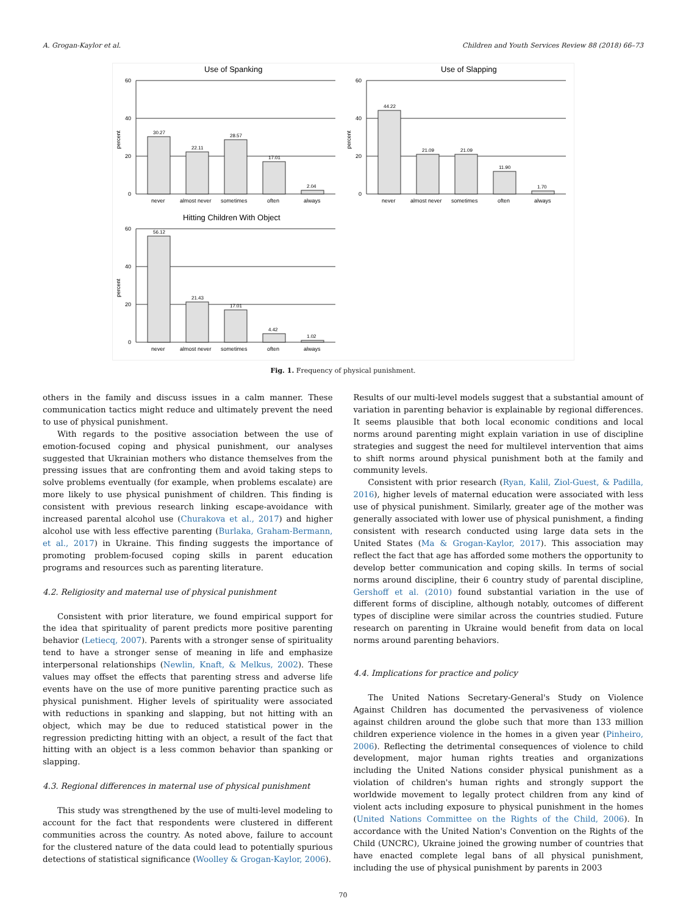A. Grogan-Kaylor et al. Children and Youth Services Review 88 (2018) 66–73
Use of Spanking
60
40
20
0
percent
30.27
22.11
28.57
17.01
2.04
never
almost never
sometimes
often
always
Use of Slapping
60
40
20
0
percent
44.22
21.09
21.09
11.90
1.70
never
almost never
sometimes
often
always
Hitting Children With Object
60
40
20
0
percent
56.12
21.43
17.01
4.42
1.02
never
almost never
sometimes
often
always
Fig. 1. Frequency of physical punishment.
others in the family and discuss issues in a calm manner. These communication tactics might reduce and ultimately prevent the need to use of physical punishment.
With regards to the positive association between the use of emotion-focused coping and physical punishment, our analyses suggested that Ukrainian mothers who distance themselves from the pressing issues that are confronting them and avoid taking steps to solve problems eventually (for example, when problems escalate) are more likely to use physical punishment of children. This finding is consistent with previous research linking escape-avoidance with increased parental alcohol use (Churakova et al., 2017) and higher alcohol use with less effective parenting (Burlaka, Graham-Bermann, et al., 2017) in Ukraine. This finding suggests the importance of promoting problem-focused coping skills in parent education programs and resources such as parenting literature.
4.2. Religiosity and maternal use of physical punishment
Consistent with prior literature, we found empirical support for the idea that spirituality of parent predicts more positive parenting behavior (Letiecq, 2007). Parents with a stronger sense of spirituality tend to have a stronger sense of meaning in life and emphasize interpersonal relationships (Newlin, Knaft, & Melkus, 2002). These values may offset the effects that parenting stress and adverse life events have on the use of more punitive parenting practice such as physical punishment. Higher levels of spirituality were associated with reductions in spanking and slapping, but not hitting with an object, which may be due to reduced statistical power in the regression predicting hitting with an object, a result of the fact that hitting with an object is a less common behavior than spanking or slapping.
4.3. Regional differences in maternal use of physical punishment
This study was strengthened by the use of multi-level modeling to account for the fact that respondents were clustered in different communities across the country. As noted above, failure to account for the clustered nature of the data could lead to potentially spurious detections of statistical significance (Woolley & Grogan-Kaylor, 2006).
Results of our multi-level models suggest that a substantial amount of variation in parenting behavior is explainable by regional differences. It seems plausible that both local economic conditions and local norms around parenting might explain variation in use of discipline strategies and suggest the need for multilevel intervention that aims to shift norms around physical punishment both at the family and community levels.
Consistent with prior research (Ryan, Kalil, Ziol-Guest, & Padilla, 2016), higher levels of maternal education were associated with less use of physical punishment. Similarly, greater age of the mother was generally associated with lower use of physical punishment, a finding consistent with research conducted using large data sets in the United States (Ma & Grogan-Kaylor, 2017). This association may reflect the fact that age has afforded some mothers the opportunity to develop better communication and coping skills. In terms of social norms around discipline, their 6 country study of parental discipline, Gershoff et al. (2010) found substantial variation in the use of different forms of discipline, although notably, outcomes of different types of discipline were similar across the countries studied. Future research on parenting in Ukraine would benefit from data on local norms around parenting behaviors.
4.4. Implications for practice and policy
The United Nations Secretary-General's Study on Violence Against Children has documented the pervasiveness of violence against children around the globe such that more than 133 million children experience violence in the homes in a given year (Pinheiro, 2006). Reflecting the detrimental consequences of violence to child development, major human rights treaties and organizations including the United Nations consider physical punishment as a violation of children's human rights and strongly support the worldwide movement to legally protect children from any kind of violent acts including exposure to physical punishment in the homes (United Nations Committee on the Rights of the Child, 2006). In accordance with the United Nation's Convention on the Rights of the Child (UNCRC), Ukraine joined the growing number of countries that have enacted complete legal bans of all physical punishment, including the use of physical punishment by parents in 2003
70